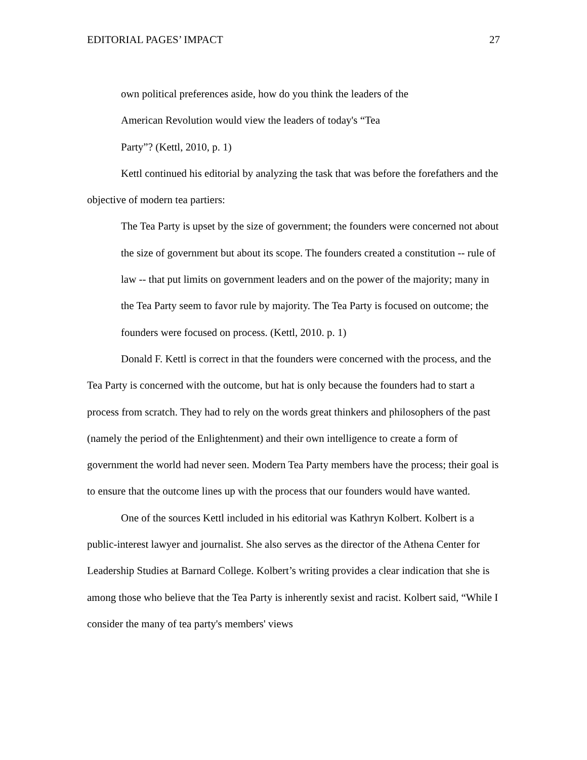EDITORIAL PAGES’ IMPACT 27
own political preferences aside, how do you think the leaders of the
American Revolution would view the leaders of today's “Tea
Party”? (Kettl, 2010, p. 1)
Kettl continued his editorial by analyzing the task that was before the forefathers and the objective of modern tea partiers:
The Tea Party is upset by the size of government; the founders were concerned not about the size of government but about its scope. The founders created a constitution -- rule of law -- that put limits on government leaders and on the power of the majority; many in the Tea Party seem to favor rule by majority. The Tea Party is focused on outcome; the founders were focused on process. (Kettl, 2010. p. 1)
Donald F. Kettl is correct in that the founders were concerned with the process, and the Tea Party is concerned with the outcome, but hat is only because the founders had to start a process from scratch. They had to rely on the words great thinkers and philosophers of the past (namely the period of the Enlightenment) and their own intelligence to create a form of government the world had never seen. Modern Tea Party members have the process; their goal is to ensure that the outcome lines up with the process that our founders would have wanted.
One of the sources Kettl included in his editorial was Kathryn Kolbert. Kolbert is a public-interest lawyer and journalist. She also serves as the director of the Athena Center for Leadership Studies at Barnard College. Kolbert’s writing provides a clear indication that she is among those who believe that the Tea Party is inherently sexist and racist. Kolbert said, “While I consider the many of tea party's members' views